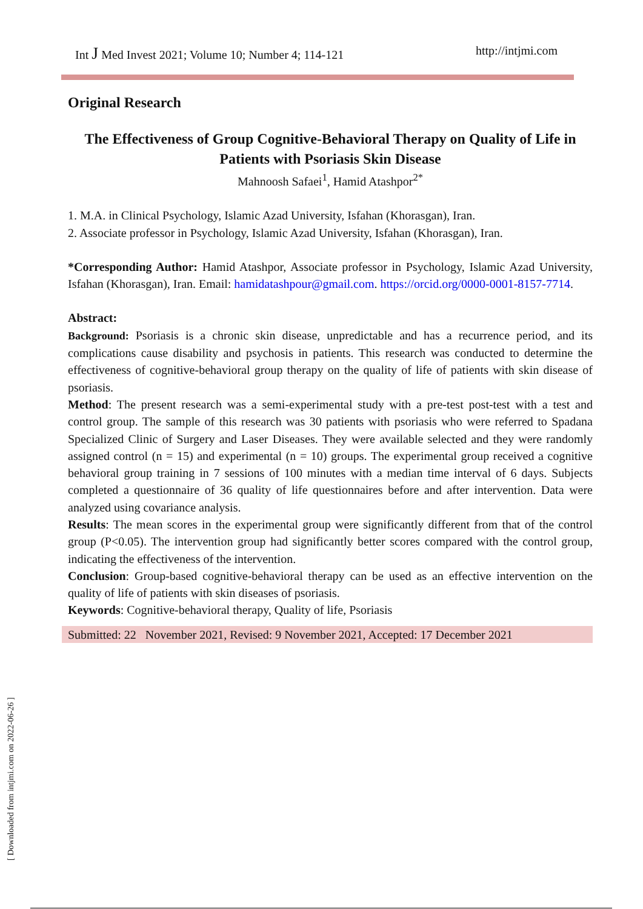Int J Med Invest 2021; Volume 10; Number 4; 114-121 http://intjmi.com
Original Research
The Effectiveness of Group Cognitive-Behavioral Therapy on Quality of Life in Patients with Psoriasis Skin Disease
Mahnoosh Safaei<sup>1</sup>, Hamid Atashpor<sup>2*</sup>
1. M.A. in Clinical Psychology, Islamic Azad University, Isfahan (Khorasgan), Iran.
2. Associate professor in Psychology, Islamic Azad University, Isfahan (Khorasgan), Iran.
*Corresponding Author: Hamid Atashpor, Associate professor in Psychology, Islamic Azad University, Isfahan (Khorasgan), Iran. Email: hamidatashpour@gmail.com. https://orcid.org/0000-0001-8157-7714.
Abstract:
Background: Psoriasis is a chronic skin disease, unpredictable and has a recurrence period, and its complications cause disability and psychosis in patients. This research was conducted to determine the effectiveness of cognitive-behavioral group therapy on the quality of life of patients with skin disease of psoriasis.
Method: The present research was a semi-experimental study with a pre-test post-test with a test and control group. The sample of this research was 30 patients with psoriasis who were referred to Spadana Specialized Clinic of Surgery and Laser Diseases. They were available selected and they were randomly assigned control (n = 15) and experimental (n = 10) groups. The experimental group received a cognitive behavioral group training in 7 sessions of 100 minutes with a median time interval of 6 days. Subjects completed a questionnaire of 36 quality of life questionnaires before and after intervention. Data were analyzed using covariance analysis.
Results: The mean scores in the experimental group were significantly different from that of the control group (P<0.05). The intervention group had significantly better scores compared with the control group, indicating the effectiveness of the intervention.
Conclusion: Group-based cognitive-behavioral therapy can be used as an effective intervention on the quality of life of patients with skin diseases of psoriasis.
Keywords: Cognitive-behavioral therapy, Quality of life, Psoriasis
Submitted: 22 November 2021, Revised: 9 November 2021, Accepted: 17 December 2021
[ Downloaded from intjmi.com on 2022-06-26 ]